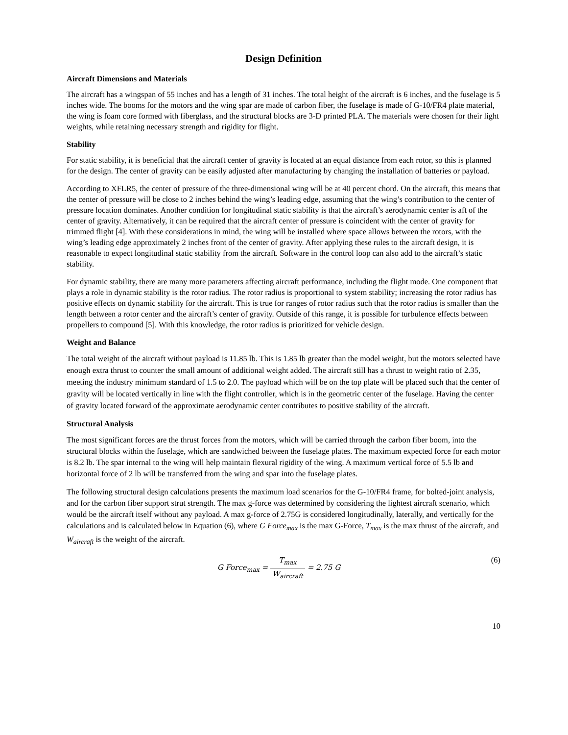Design Definition
Aircraft Dimensions and Materials
The aircraft has a wingspan of 55 inches and has a length of 31 inches. The total height of the aircraft is 6 inches, and the fuselage is 5 inches wide. The booms for the motors and the wing spar are made of carbon fiber, the fuselage is made of G-10/FR4 plate material, the wing is foam core formed with fiberglass, and the structural blocks are 3-D printed PLA. The materials were chosen for their light weights, while retaining necessary strength and rigidity for flight.
Stability
For static stability, it is beneficial that the aircraft center of gravity is located at an equal distance from each rotor, so this is planned for the design. The center of gravity can be easily adjusted after manufacturing by changing the installation of batteries or payload.
According to XFLR5, the center of pressure of the three-dimensional wing will be at 40 percent chord. On the aircraft, this means that the center of pressure will be close to 2 inches behind the wing’s leading edge, assuming that the wing’s contribution to the center of pressure location dominates. Another condition for longitudinal static stability is that the aircraft’s aerodynamic center is aft of the center of gravity. Alternatively, it can be required that the aircraft center of pressure is coincident with the center of gravity for trimmed flight [4]. With these considerations in mind, the wing will be installed where space allows between the rotors, with the wing’s leading edge approximately 2 inches front of the center of gravity. After applying these rules to the aircraft design, it is reasonable to expect longitudinal static stability from the aircraft. Software in the control loop can also add to the aircraft’s static stability.
For dynamic stability, there are many more parameters affecting aircraft performance, including the flight mode. One component that plays a role in dynamic stability is the rotor radius. The rotor radius is proportional to system stability; increasing the rotor radius has positive effects on dynamic stability for the aircraft. This is true for ranges of rotor radius such that the rotor radius is smaller than the length between a rotor center and the aircraft’s center of gravity. Outside of this range, it is possible for turbulence effects between propellers to compound [5]. With this knowledge, the rotor radius is prioritized for vehicle design.
Weight and Balance
The total weight of the aircraft without payload is 11.85 lb. This is 1.85 lb greater than the model weight, but the motors selected have enough extra thrust to counter the small amount of additional weight added. The aircraft still has a thrust to weight ratio of 2.35, meeting the industry minimum standard of 1.5 to 2.0. The payload which will be on the top plate will be placed such that the center of gravity will be located vertically in line with the flight controller, which is in the geometric center of the fuselage. Having the center of gravity located forward of the approximate aerodynamic center contributes to positive stability of the aircraft.
Structural Analysis
The most significant forces are the thrust forces from the motors, which will be carried through the carbon fiber boom, into the structural blocks within the fuselage, which are sandwiched between the fuselage plates. The maximum expected force for each motor is 8.2 lb. The spar internal to the wing will help maintain flexural rigidity of the wing. A maximum vertical force of 5.5 lb and horizontal force of 2 lb will be transferred from the wing and spar into the fuselage plates.
The following structural design calculations presents the maximum load scenarios for the G-10/FR4 frame, for bolted-joint analysis, and for the carbon fiber support strut strength. The max g-force was determined by considering the lightest aircraft scenario, which would be the aircraft itself without any payload. A max g-force of 2.75G is considered longitudinally, laterally, and vertically for the calculations and is calculated below in Equation (6), where G Force<sub>max</sub> is the max G-Force, T<sub>max</sub> is the max thrust of the aircraft, and W<sub>aircraft</sub> is the weight of the aircraft.
G Force<sub>max</sub> = T<sub>max</sub> W<sub>aircraft</sub> = 2.75 G
(6)
10